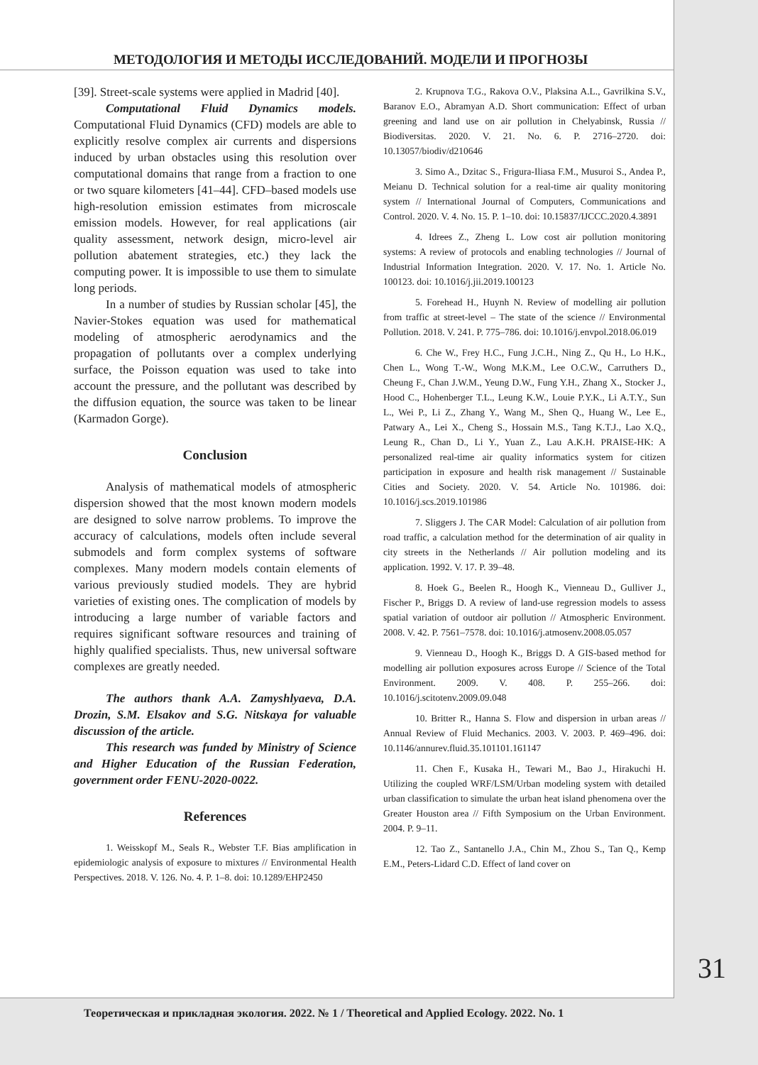МЕТОДОЛОГИЯ И МЕТОДЫ ИССЛЕДОВАНИЙ. МОДЕЛИ И ПРОГНОЗЫ
[39]. Street-scale systems were applied in Madrid [40].
Computational Fluid Dynamics models. Computational Fluid Dynamics (CFD) models are able to explicitly resolve complex air currents and dispersions induced by urban obstacles using this resolution over computational domains that range from a fraction to one or two square kilometers [41–44]. CFD–based models use high-resolution emission estimates from microscale emission models. However, for real applications (air quality assessment, network design, micro-level air pollution abatement strategies, etc.) they lack the computing power. It is impossible to use them to simulate long periods.
In a number of studies by Russian scholar [45], the Navier-Stokes equation was used for mathematical modeling of atmospheric aerodynamics and the propagation of pollutants over a complex underlying surface, the Poisson equation was used to take into account the pressure, and the pollutant was described by the diffusion equation, the source was taken to be linear (Karmadon Gorge).
Conclusion
Analysis of mathematical models of atmospheric dispersion showed that the most known modern models are designed to solve narrow problems. To improve the accuracy of calculations, models often include several submodels and form complex systems of software complexes. Many modern models contain elements of various previously studied models. They are hybrid varieties of existing ones. The complication of models by introducing a large number of variable factors and requires significant software resources and training of highly qualified specialists. Thus, new universal software complexes are greatly needed.
The authors thank A.A. Zamyshlyaeva, D.A. Drozin, S.M. Elsakov and S.G. Nitskaya for valuable discussion of the article.
This research was funded by Ministry of Science and Higher Education of the Russian Federation, government order FENU-2020-0022.
References
1. Weisskopf M., Seals R., Webster T.F. Bias amplification in epidemiologic analysis of exposure to mixtures // Environmental Health Perspectives. 2018. V. 126. No. 4. P. 1–8. doi: 10.1289/EHP2450
2. Krupnova T.G., Rakova O.V., Plaksina A.L., Gavrilkina S.V., Baranov E.O., Abramyan A.D. Short communication: Effect of urban greening and land use on air pollution in Chelyabinsk, Russia // Biodiversitas. 2020. V. 21. No. 6. P. 2716–2720. doi: 10.13057/biodiv/d210646
3. Simo A., Dzitac S., Frigura-Iliasa F.M., Musuroi S., Andea P., Meianu D. Technical solution for a real-time air quality monitoring system // International Journal of Computers, Communications and Control. 2020. V. 4. No. 15. P. 1–10. doi: 10.15837/IJCCC.2020.4.3891
4. Idrees Z., Zheng L. Low cost air pollution monitoring systems: A review of protocols and enabling technologies // Journal of Industrial Information Integration. 2020. V. 17. No. 1. Article No. 100123. doi: 10.1016/j.jii.2019.100123
5. Forehead H., Huynh N. Review of modelling air pollution from traffic at street-level – The state of the science // Environmental Pollution. 2018. V. 241. P. 775–786. doi: 10.1016/j.envpol.2018.06.019
6. Che W., Frey H.C., Fung J.C.H., Ning Z., Qu H., Lo H.K., Chen L., Wong T.-W., Wong M.K.M., Lee O.C.W., Carruthers D., Cheung F., Chan J.W.M., Yeung D.W., Fung Y.H., Zhang X., Stocker J., Hood C., Hohenberger T.L., Leung K.W., Louie P.Y.K., Li A.T.Y., Sun L., Wei P., Li Z., Zhang Y., Wang M., Shen Q., Huang W., Lee E., Patwary A., Lei X., Cheng S., Hossain M.S., Tang K.T.J., Lao X.Q., Leung R., Chan D., Li Y., Yuan Z., Lau A.K.H. PRAISE-HK: A personalized real-time air quality informatics system for citizen participation in exposure and health risk management // Sustainable Cities and Society. 2020. V. 54. Article No. 101986. doi: 10.1016/j.scs.2019.101986
7. Sliggers J. The CAR Model: Calculation of air pollution from road traffic, a calculation method for the determination of air quality in city streets in the Netherlands // Air pollution modeling and its application. 1992. V. 17. P. 39–48.
8. Hoek G., Beelen R., Hoogh K., Vienneau D., Gulliver J., Fischer P., Briggs D. A review of land-use regression models to assess spatial variation of outdoor air pollution // Atmospheric Environment. 2008. V. 42. P. 7561–7578. doi: 10.1016/j.atmosenv.2008.05.057
9. Vienneau D., Hoogh K., Briggs D. A GIS-based method for modelling air pollution exposures across Europe // Science of the Total Environment. 2009. V. 408. P. 255–266. doi: 10.1016/j.scitotenv.2009.09.048
10. Britter R., Hanna S. Flow and dispersion in urban areas // Annual Review of Fluid Mechanics. 2003. V. 2003. P. 469–496. doi: 10.1146/annurev.fluid.35.101101.161147
11. Chen F., Kusaka H., Tewari M., Bao J., Hirakuchi H. Utilizing the coupled WRF/LSM/Urban modeling system with detailed urban classification to simulate the urban heat island phenomena over the Greater Houston area // Fifth Symposium on the Urban Environment. 2004. P. 9–11.
12. Tao Z., Santanello J.A., Chin M., Zhou S., Tan Q., Kemp E.M., Peters-Lidard C.D. Effect of land cover on
31
Теоретическая и прикладная экология. 2022. № 1 / Theoretical and Applied Ecology. 2022. No. 1